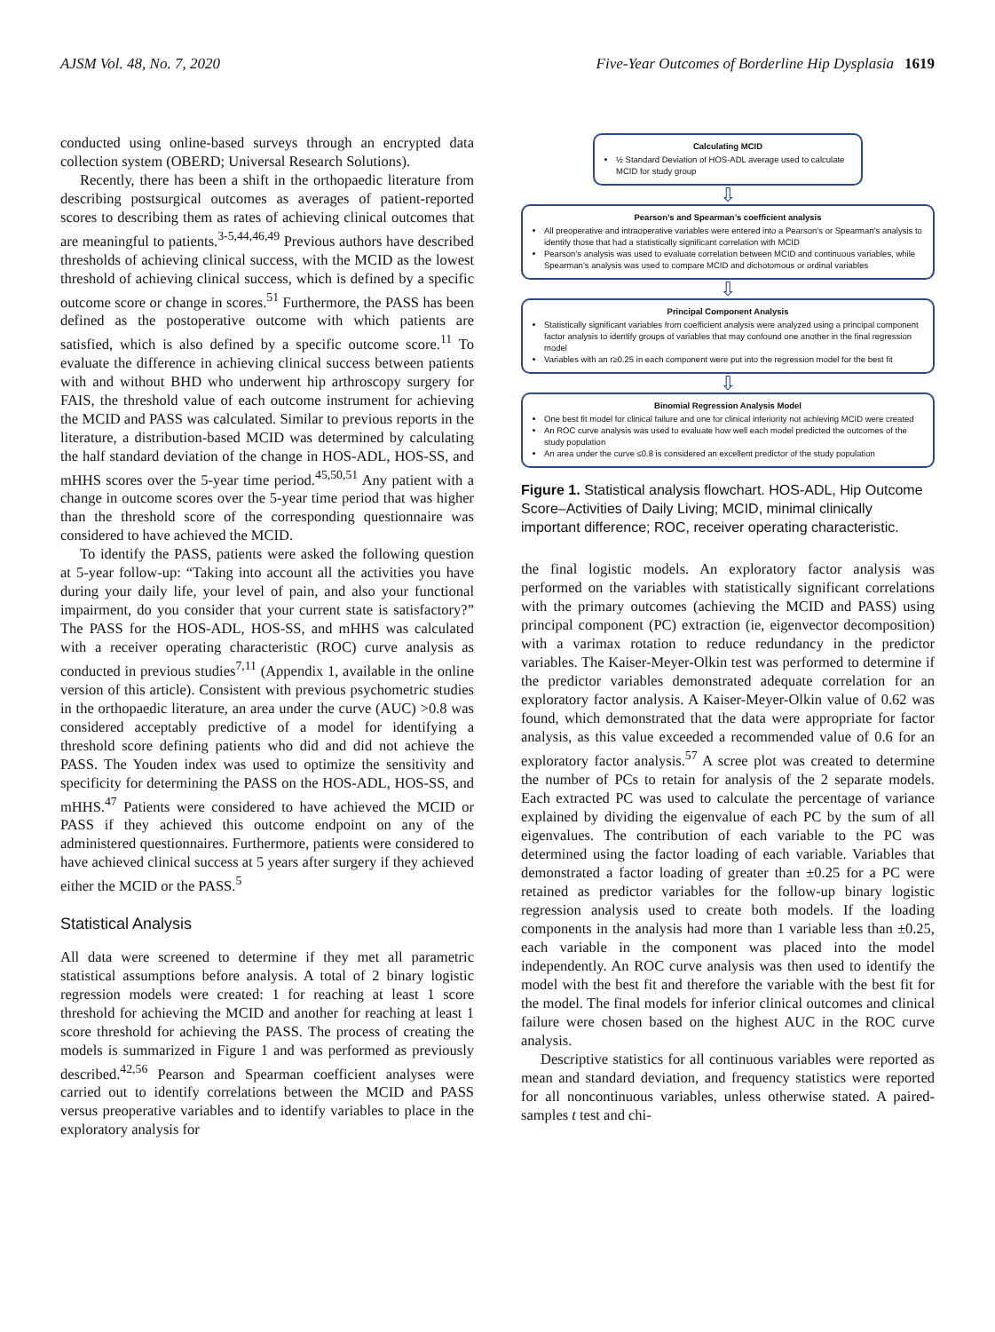AJSM Vol. 48, No. 7, 2020 Five-Year Outcomes of Borderline Hip Dysplasia 1619
conducted using online-based surveys through an encrypted data collection system (OBERD; Universal Research Solutions).
Recently, there has been a shift in the orthopaedic literature from describing postsurgical outcomes as averages of patient-reported scores to describing them as rates of achieving clinical outcomes that are meaningful to patients.<sup>3-5,44,46,49</sup> Previous authors have described thresholds of achieving clinical success, with the MCID as the lowest threshold of achieving clinical success, which is defined by a specific outcome score or change in scores.<sup>51</sup> Furthermore, the PASS has been defined as the postoperative outcome with which patients are satisfied, which is also defined by a specific outcome score.<sup>11</sup> To evaluate the difference in achieving clinical success between patients with and without BHD who underwent hip arthroscopy surgery for FAIS, the threshold value of each outcome instrument for achieving the MCID and PASS was calculated. Similar to previous reports in the literature, a distribution-based MCID was determined by calculating the half standard deviation of the change in HOS-ADL, HOS-SS, and mHHS scores over the 5-year time period.<sup>45,50,51</sup> Any patient with a change in outcome scores over the 5-year time period that was higher than the threshold score of the corresponding questionnaire was considered to have achieved the MCID.
To identify the PASS, patients were asked the following question at 5-year follow-up: “Taking into account all the activities you have during your daily life, your level of pain, and also your functional impairment, do you consider that your current state is satisfactory?” The PASS for the HOS-ADL, HOS-SS, and mHHS was calculated with a receiver operating characteristic (ROC) curve analysis as conducted in previous studies<sup>7,11</sup> (Appendix 1, available in the online version of this article). Consistent with previous psychometric studies in the orthopaedic literature, an area under the curve (AUC) >0.8 was considered acceptably predictive of a model for identifying a threshold score defining patients who did and did not achieve the PASS. The Youden index was used to optimize the sensitivity and specificity for determining the PASS on the HOS-ADL, HOS-SS, and mHHS.<sup>47</sup> Patients were considered to have achieved the MCID or PASS if they achieved this outcome endpoint on any of the administered questionnaires. Furthermore, patients were considered to have achieved clinical success at 5 years after surgery if they achieved either the MCID or the PASS.<sup>5</sup>
Statistical Analysis
All data were screened to determine if they met all parametric statistical assumptions before analysis. A total of 2 binary logistic regression models were created: 1 for reaching at least 1 score threshold for achieving the MCID and another for reaching at least 1 score threshold for achieving the PASS. The process of creating the models is summarized in Figure 1 and was performed as previously described.<sup>42,56</sup> Pearson and Spearman coefficient analyses were carried out to identify correlations between the MCID and PASS versus preoperative variables and to identify variables to place in the exploratory analysis for
Calculating MCID
½ Standard Deviation of HOS-ADL average used to calculate MCID for study group
⇩
Pearson’s and Spearman’s coefficient analysis
All preoperative and intraoperative variables were entered into a Pearson’s or Spearman’s analysis to identify those that had a statistically significant correlation with MCID
Pearson’s analysis was used to evaluate correlation between MCID and continuous variables, while Spearman’s analysis was used to compare MCID and dichotomous or ordinal variables
⇩
Principal Component Analysis
Statistically significant variables from coefficient analysis were analyzed using a principal component factor analysis to identify groups of variables that may confound one another in the final regression model
Variables with an r≥0.25 in each component were put into the regression model for the best fit
⇩
Binomial Regression Analysis Model
One best fit model for clinical failure and one for clinical inferiority not achieving MCID were created
An ROC curve analysis was used to evaluate how well each model predicted the outcomes of the study population
An area under the curve ≤0.8 is considered an excellent predictor of the study population
Figure 1. Statistical analysis flowchart. HOS-ADL, Hip Outcome Score–Activities of Daily Living; MCID, minimal clinically important difference; ROC, receiver operating characteristic.
the final logistic models. An exploratory factor analysis was performed on the variables with statistically significant correlations with the primary outcomes (achieving the MCID and PASS) using principal component (PC) extraction (ie, eigenvector decomposition) with a varimax rotation to reduce redundancy in the predictor variables. The Kaiser-Meyer-Olkin test was performed to determine if the predictor variables demonstrated adequate correlation for an exploratory factor analysis. A Kaiser-Meyer-Olkin value of 0.62 was found, which demonstrated that the data were appropriate for factor analysis, as this value exceeded a recommended value of 0.6 for an exploratory factor analysis.<sup>57</sup> A scree plot was created to determine the number of PCs to retain for analysis of the 2 separate models. Each extracted PC was used to calculate the percentage of variance explained by dividing the eigenvalue of each PC by the sum of all eigenvalues. The contribution of each variable to the PC was determined using the factor loading of each variable. Variables that demonstrated a factor loading of greater than ±0.25 for a PC were retained as predictor variables for the follow-up binary logistic regression analysis used to create both models. If the loading components in the analysis had more than 1 variable less than ±0.25, each variable in the component was placed into the model independently. An ROC curve analysis was then used to identify the model with the best fit and therefore the variable with the best fit for the model. The final models for inferior clinical outcomes and clinical failure were chosen based on the highest AUC in the ROC curve analysis.
Descriptive statistics for all continuous variables were reported as mean and standard deviation, and frequency statistics were reported for all noncontinuous variables, unless otherwise stated. A paired-samples t test and chi-